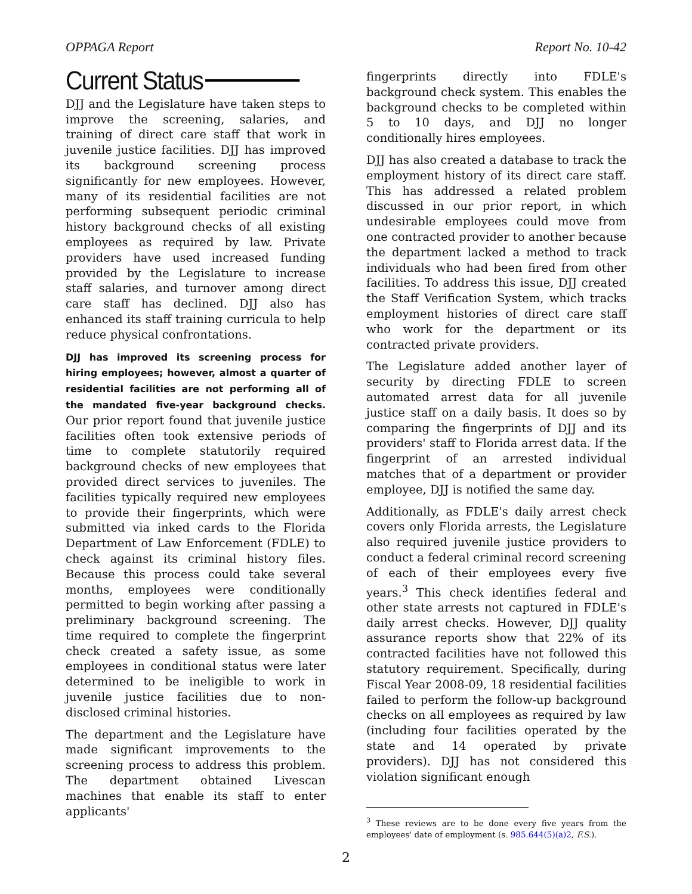OPPAGA Report Report No. 10-42
Current Status
DJJ and the Legislature have taken steps to improve the screening, salaries, and training of direct care staff that work in juvenile justice facilities. DJJ has improved its background screening process significantly for new employees. However, many of its residential facilities are not performing subsequent periodic criminal history background checks of all existing employees as required by law. Private providers have used increased funding provided by the Legislature to increase staff salaries, and turnover among direct care staff has declined. DJJ also has enhanced its staff training curricula to help reduce physical confrontations.
DJJ has improved its screening process for hiring employees; however, almost a quarter of residential facilities are not performing all of the mandated five-year background checks. Our prior report found that juvenile justice facilities often took extensive periods of time to complete statutorily required background checks of new employees that provided direct services to juveniles. The facilities typically required new employees to provide their fingerprints, which were submitted via inked cards to the Florida Department of Law Enforcement (FDLE) to check against its criminal history files. Because this process could take several months, employees were conditionally permitted to begin working after passing a preliminary background screening. The time required to complete the fingerprint check created a safety issue, as some employees in conditional status were later determined to be ineligible to work in juvenile justice facilities due to non-disclosed criminal histories.
The department and the Legislature have made significant improvements to the screening process to address this problem. The department obtained Livescan machines that enable its staff to enter applicants'
fingerprints directly into FDLE's background check system. This enables the background checks to be completed within 5 to 10 days, and DJJ no longer conditionally hires employees.
DJJ has also created a database to track the employment history of its direct care staff. This has addressed a related problem discussed in our prior report, in which undesirable employees could move from one contracted provider to another because the department lacked a method to track individuals who had been fired from other facilities. To address this issue, DJJ created the Staff Verification System, which tracks employment histories of direct care staff who work for the department or its contracted private providers.
The Legislature added another layer of security by directing FDLE to screen automated arrest data for all juvenile justice staff on a daily basis. It does so by comparing the fingerprints of DJJ and its providers' staff to Florida arrest data. If the fingerprint of an arrested individual matches that of a department or provider employee, DJJ is notified the same day.
Additionally, as FDLE's daily arrest check covers only Florida arrests, the Legislature also required juvenile justice providers to conduct a federal criminal record screening of each of their employees every five years.<sup>3</sup> This check identifies federal and other state arrests not captured in FDLE's daily arrest checks. However, DJJ quality assurance reports show that 22% of its contracted facilities have not followed this statutory requirement. Specifically, during Fiscal Year 2008-09, 18 residential facilities failed to perform the follow-up background checks on all employees as required by law (including four facilities operated by the state and 14 operated by private providers). DJJ has not considered this violation significant enough
<sup>3</sup> These reviews are to be done every five years from the employees' date of employment (s. 985.644(5)(a)2, F.S.).
2